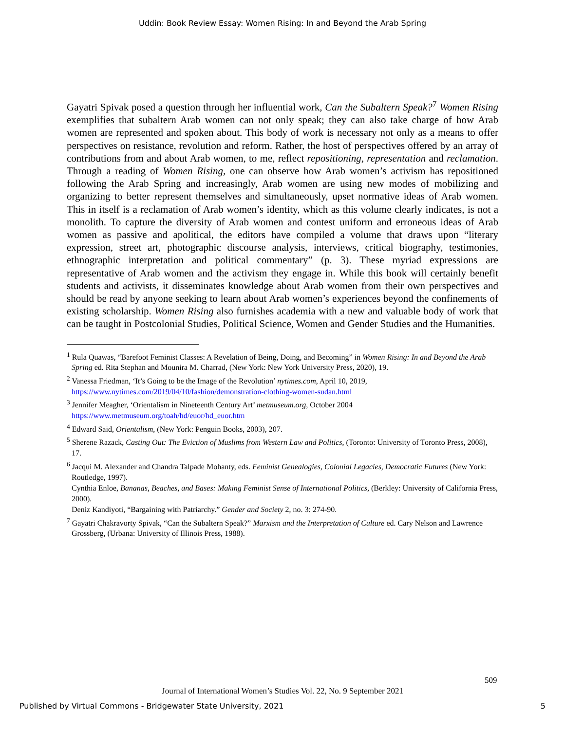Uddin: Book Review Essay: Women Rising: In and Beyond the Arab Spring
Gayatri Spivak posed a question through her influential work, Can the Subaltern Speak?<sup>7</sup> Women Rising exemplifies that subaltern Arab women can not only speak; they can also take charge of how Arab women are represented and spoken about. This body of work is necessary not only as a means to offer perspectives on resistance, revolution and reform. Rather, the host of perspectives offered by an array of contributions from and about Arab women, to me, reflect repositioning, representation and reclamation. Through a reading of Women Rising, one can observe how Arab women’s activism has repositioned following the Arab Spring and increasingly, Arab women are using new modes of mobilizing and organizing to better represent themselves and simultaneously, upset normative ideas of Arab women. This in itself is a reclamation of Arab women’s identity, which as this volume clearly indicates, is not a monolith. To capture the diversity of Arab women and contest uniform and erroneous ideas of Arab women as passive and apolitical, the editors have compiled a volume that draws upon “literary expression, street art, photographic discourse analysis, interviews, critical biography, testimonies, ethnographic interpretation and political commentary” (p. 3). These myriad expressions are representative of Arab women and the activism they engage in. While this book will certainly benefit students and activists, it disseminates knowledge about Arab women from their own perspectives and should be read by anyone seeking to learn about Arab women’s experiences beyond the confinements of existing scholarship. Women Rising also furnishes academia with a new and valuable body of work that can be taught in Postcolonial Studies, Political Science, Women and Gender Studies and the Humanities.
<sup>1</sup> Rula Quawas, “Barefoot Feminist Classes: A Revelation of Being, Doing, and Becoming” in Women Rising: In and Beyond the Arab Spring ed. Rita Stephan and Mounira M. Charrad, (New York: New York University Press, 2020), 19.
<sup>2</sup> Vanessa Friedman, ‘It’s Going to be the Image of the Revolution’ nytimes.com, April 10, 2019, https://www.nytimes.com/2019/04/10/fashion/demonstration-clothing-women-sudan.html
<sup>3</sup> Jennifer Meagher, ‘Orientalism in Nineteenth Century Art’ metmuseum.org, October 2004 https://www.metmuseum.org/toah/hd/euor/hd_euor.htm
<sup>4</sup> Edward Said, Orientalism, (New York: Penguin Books, 2003), 207.
<sup>5</sup> Sherene Razack, Casting Out: The Eviction of Muslims from Western Law and Politics, (Toronto: University of Toronto Press, 2008), 17.
<sup>6</sup> Jacqui M. Alexander and Chandra Talpade Mohanty, eds. Feminist Genealogies, Colonial Legacies, Democratic Futures (New York: Routledge, 1997).
Cynthia Enloe, Bananas, Beaches, and Bases: Making Feminist Sense of International Politics, (Berkley: University of California Press, 2000).
Deniz Kandiyoti, “Bargaining with Patriarchy.” Gender and Society 2, no. 3: 274-90.
<sup>7</sup> Gayatri Chakravorty Spivak, “Can the Subaltern Speak?” Marxism and the Interpretation of Culture ed. Cary Nelson and Lawrence Grossberg, (Urbana: University of Illinois Press, 1988).
509
Journal of International Women’s Studies Vol. 22, No. 9 September 2021
Published by Virtual Commons - Bridgewater State University, 2021 5